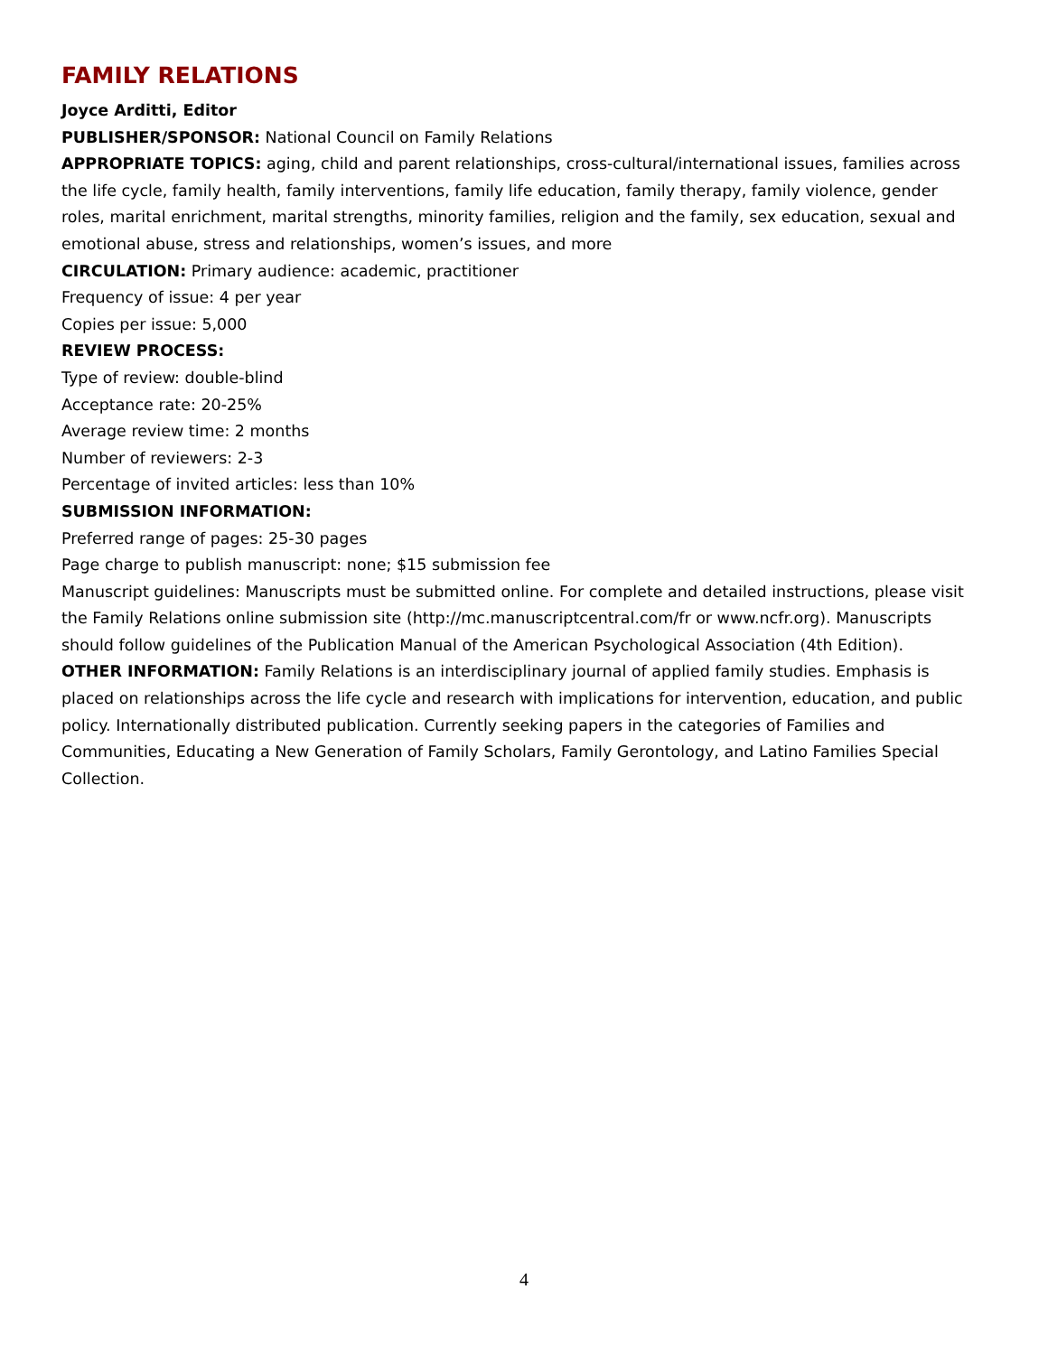FAMILY RELATIONS
Joyce Arditti, Editor
PUBLISHER/SPONSOR: National Council on Family Relations
APPROPRIATE TOPICS: aging, child and parent relationships, cross-cultural/international issues, families across the life cycle, family health, family interventions, family life education, family therapy, family violence, gender roles, marital enrichment, marital strengths, minority families, religion and the family, sex education, sexual and emotional abuse, stress and relationships, women’s issues, and more
CIRCULATION: Primary audience: academic, practitioner
Frequency of issue: 4 per year
Copies per issue: 5,000
REVIEW PROCESS:
Type of review: double-blind
Acceptance rate: 20-25%
Average review time: 2 months
Number of reviewers: 2-3
Percentage of invited articles: less than 10%
SUBMISSION INFORMATION:
Preferred range of pages: 25-30 pages
Page charge to publish manuscript: none; $15 submission fee
Manuscript guidelines: Manuscripts must be submitted online. For complete and detailed instructions, please visit the Family Relations online submission site (http://mc.manuscriptcentral.com/fr or www.ncfr.org). Manuscripts should follow guidelines of the Publication Manual of the American Psychological Association (4th Edition).
OTHER INFORMATION: Family Relations is an interdisciplinary journal of applied family studies. Emphasis is placed on relationships across the life cycle and research with implications for intervention, education, and public policy. Internationally distributed publication. Currently seeking papers in the categories of Families and Communities, Educating a New Generation of Family Scholars, Family Gerontology, and Latino Families Special Collection.
4